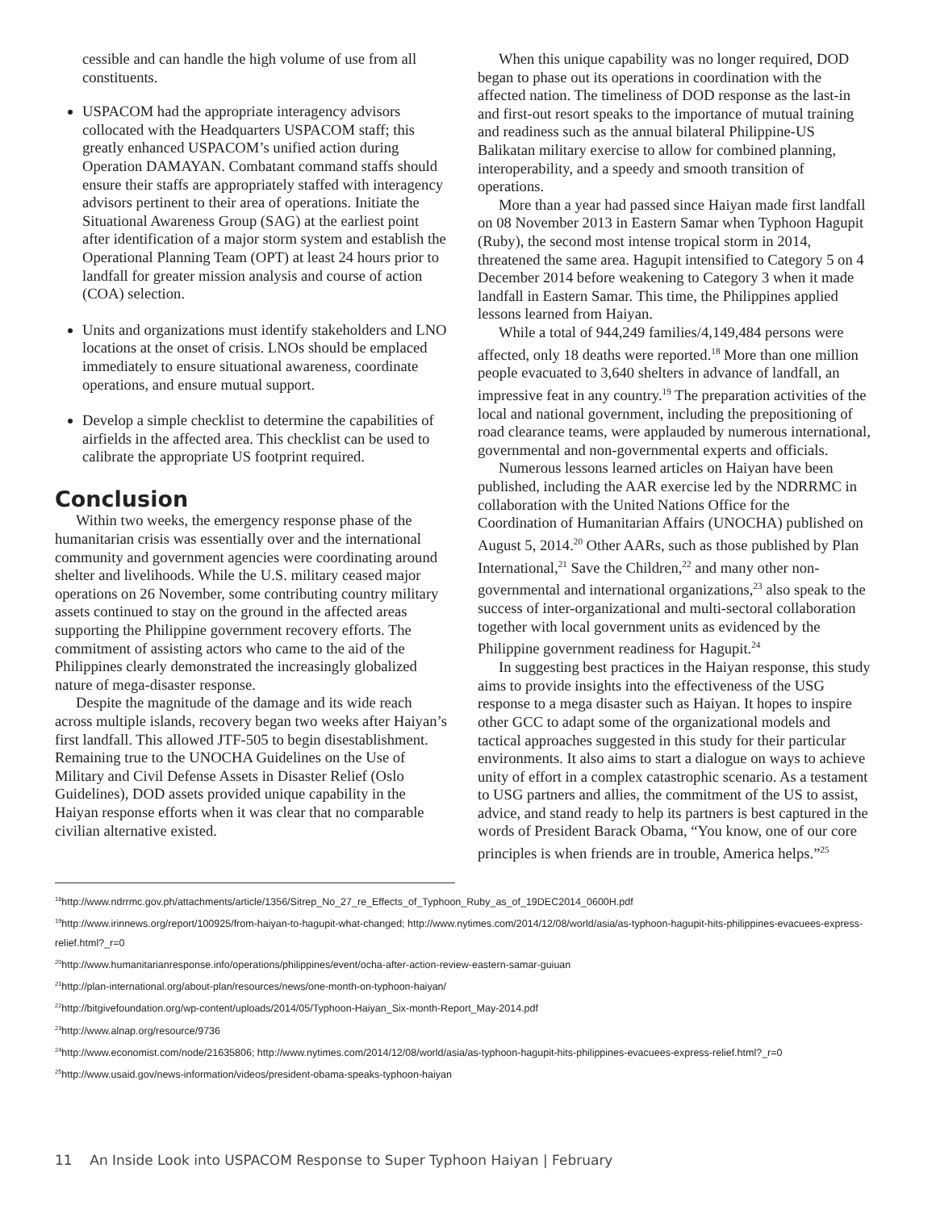cessible and can handle the high volume of use from all constituents.
USPACOM had the appropriate interagency advisors collocated with the Headquarters USPACOM staff; this greatly enhanced USPACOM’s unified action during Operation DAMAYAN. Combatant command staffs should ensure their staffs are appropriately staffed with interagency advisors pertinent to their area of operations. Initiate the Situational Awareness Group (SAG) at the earliest point after identification of a major storm system and establish the Operational Planning Team (OPT) at least 24 hours prior to landfall for greater mission analysis and course of action (COA) selection.
Units and organizations must identify stakeholders and LNO locations at the onset of crisis. LNOs should be emplaced immediately to ensure situational awareness, coordinate operations, and ensure mutual support.
Develop a simple checklist to determine the capabilities of airfields in the affected area. This checklist can be used to calibrate the appropriate US footprint required.
Conclusion
Within two weeks, the emergency response phase of the humanitarian crisis was essentially over and the international community and government agencies were coordinating around shelter and livelihoods. While the U.S. military ceased major operations on 26 November, some contributing country military assets continued to stay on the ground in the affected areas supporting the Philippine government recovery efforts. The commitment of assisting actors who came to the aid of the Philippines clearly demonstrated the increasingly globalized nature of mega-disaster response.
Despite the magnitude of the damage and its wide reach across multiple islands, recovery began two weeks after Haiyan’s first landfall. This allowed JTF-505 to begin disestablishment. Remaining true to the UNOCHA Guidelines on the Use of Military and Civil Defense Assets in Disaster Relief (Oslo Guidelines), DOD assets provided unique capability in the Haiyan response efforts when it was clear that no comparable civilian alternative existed.
When this unique capability was no longer required, DOD began to phase out its operations in coordination with the affected nation. The timeliness of DOD response as the last-in and first-out resort speaks to the importance of mutual training and readiness such as the annual bilateral Philippine-US Balikatan military exercise to allow for combined planning, interoperability, and a speedy and smooth transition of operations.
More than a year had passed since Haiyan made first landfall on 08 November 2013 in Eastern Samar when Typhoon Hagupit (Ruby), the second most intense tropical storm in 2014, threatened the same area. Hagupit intensified to Category 5 on 4 December 2014 before weakening to Category 3 when it made landfall in Eastern Samar. This time, the Philippines applied lessons learned from Haiyan.
While a total of 944,249 families/4,149,484 persons were affected, only 18 deaths were reported.<sup>18</sup> More than one million people evacuated to 3,640 shelters in advance of landfall, an impressive feat in any country.<sup>19</sup> The preparation activities of the local and national government, including the prepositioning of road clearance teams, were applauded by numerous international, governmental and non-governmental experts and officials.
Numerous lessons learned articles on Haiyan have been published, including the AAR exercise led by the NDRRMC in collaboration with the United Nations Office for the Coordination of Humanitarian Affairs (UNOCHA) published on August 5, 2014.<sup>20</sup> Other AARs, such as those published by Plan International,<sup>21</sup> Save the Children,<sup>22</sup> and many other non-governmental and international organizations,<sup>23</sup> also speak to the success of inter-organizational and multi-sectoral collaboration together with local government units as evidenced by the Philippine government readiness for Hagupit.<sup>24</sup>
In suggesting best practices in the Haiyan response, this study aims to provide insights into the effectiveness of the USG response to a mega disaster such as Haiyan. It hopes to inspire other GCC to adapt some of the organizational models and tactical approaches suggested in this study for their particular environments. It also aims to start a dialogue on ways to achieve unity of effort in a complex catastrophic scenario. As a testament to USG partners and allies, the commitment of the US to assist, advice, and stand ready to help its partners is best captured in the words of President Barack Obama, “You know, one of our core principles is when friends are in trouble, America helps.”<sup>25</sup>
<sup>18</sup> http://www.ndrrmc.gov.ph/attachments/article/1356/Sitrep_No_27_re_Effects_of_Typhoon_Ruby_as_of_19DEC2014_0600H.pdf
<sup>19</sup> http://www.irinnews.org/report/100925/from-haiyan-to-hagupit-what-changed; http://www.nytimes.com/2014/12/08/world/asia/as-typhoon-hagupit-hits-philippines-evacuees-express-relief.html?_r=0
<sup>20</sup> http://www.humanitarianresponse.info/operations/philippines/event/ocha-after-action-review-eastern-samar-guiuan
<sup>21</sup> http://plan-international.org/about-plan/resources/news/one-month-on-typhoon-haiyan/
<sup>22</sup> http://bitgivefoundation.org/wp-content/uploads/2014/05/Typhoon-Haiyan_Six-month-Report_May-2014.pdf
<sup>23</sup> http://www.alnap.org/resource/9736
<sup>24</sup> http://www.economist.com/node/21635806; http://www.nytimes.com/2014/12/08/world/asia/as-typhoon-hagupit-hits-philippines-evacuees-express-relief.html?_r=0
<sup>25</sup> http://www.usaid.gov/news-information/videos/president-obama-speaks-typhoon-haiyan
11 An Inside Look into USPACOM Response to Super Typhoon Haiyan | February